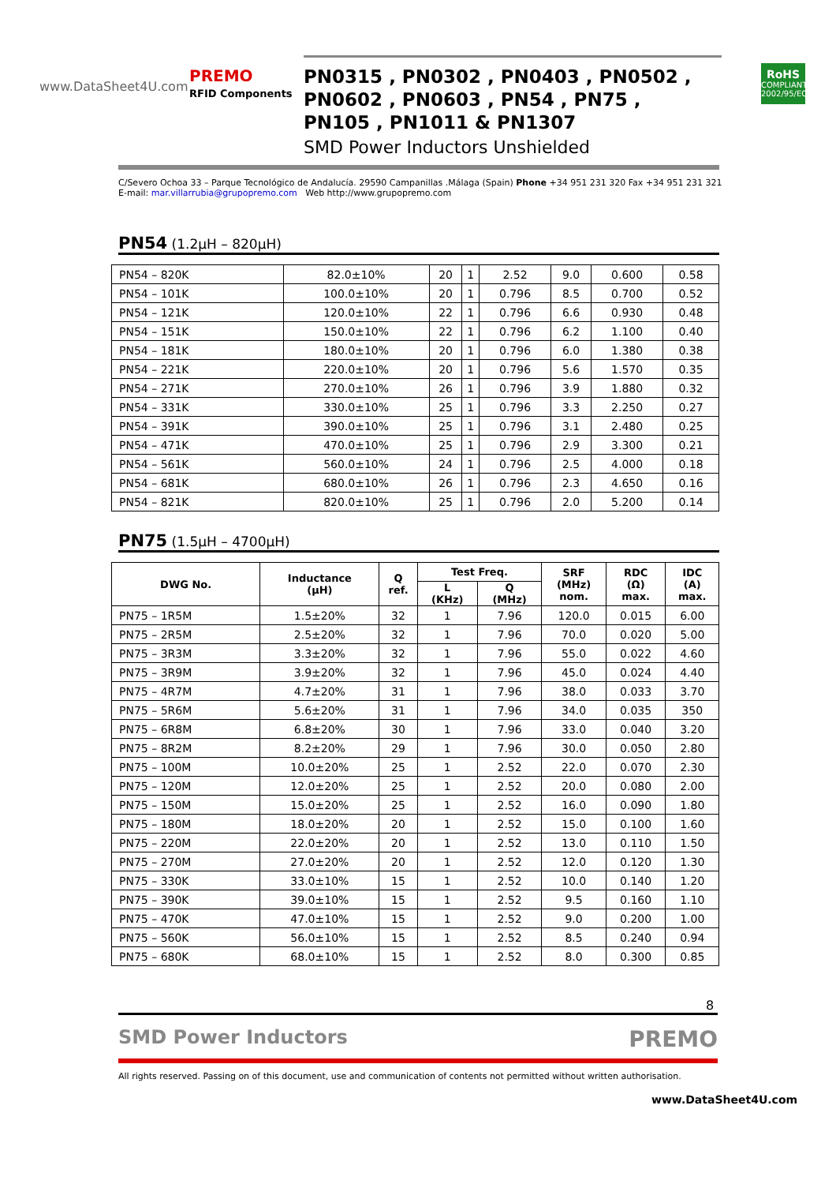www.DataSheet4U.com
PREMO
RFID Components
PN0315 , PN0302 , PN0403 , PN0502 ,
PN0602 , PN0603 , PN54 , PN75 ,
PN105 , PN1011 & PN1307
SMD Power Inductors Unshielded
RoHS
COMPLIANT
2002/95/EC
C/Severo Ochoa 33 – Parque Tecnológico de Andalucía. 29590 Campanillas .Málaga (Spain) Phone +34 951 231 320 Fax +34 951 231 321
E-mail: mar.villarrubia@grupopremo.com Web http://www.grupopremo.com
PN54 (1.2µH – 820µH)
| PN54 – 820K | 82.0±10% | 20 | 1 | 2.52 | 9.0 | 0.600 | 0.58 |
| PN54 – 101K | 100.0±10% | 20 | 1 | 0.796 | 8.5 | 0.700 | 0.52 |
| PN54 – 121K | 120.0±10% | 22 | 1 | 0.796 | 6.6 | 0.930 | 0.48 |
| PN54 – 151K | 150.0±10% | 22 | 1 | 0.796 | 6.2 | 1.100 | 0.40 |
| PN54 – 181K | 180.0±10% | 20 | 1 | 0.796 | 6.0 | 1.380 | 0.38 |
| PN54 – 221K | 220.0±10% | 20 | 1 | 0.796 | 5.6 | 1.570 | 0.35 |
| PN54 – 271K | 270.0±10% | 26 | 1 | 0.796 | 3.9 | 1.880 | 0.32 |
| PN54 – 331K | 330.0±10% | 25 | 1 | 0.796 | 3.3 | 2.250 | 0.27 |
| PN54 – 391K | 390.0±10% | 25 | 1 | 0.796 | 3.1 | 2.480 | 0.25 |
| PN54 – 471K | 470.0±10% | 25 | 1 | 0.796 | 2.9 | 3.300 | 0.21 |
| PN54 – 561K | 560.0±10% | 24 | 1 | 0.796 | 2.5 | 4.000 | 0.18 |
| PN54 – 681K | 680.0±10% | 26 | 1 | 0.796 | 2.3 | 4.650 | 0.16 |
| PN54 – 821K | 820.0±10% | 25 | 1 | 0.796 | 2.0 | 5.200 | 0.14 |
PN75 (1.5µH – 4700µH)
| DWG No. | Inductance (µH) | Q ref. | Test Freq. | | SRF (MHz) nom. | RDC (Ω) max. | IDC (A) max. |
| --- | --- | --- | --- | --- | --- | --- | --- |
| | | | L (KHz) | Q (MHz) | | | |
| PN75 – 1R5M | 1.5±20% | 32 | 1 | 7.96 | 120.0 | 0.015 | 6.00 |
| PN75 – 2R5M | 2.5±20% | 32 | 1 | 7.96 | 70.0 | 0.020 | 5.00 |
| PN75 – 3R3M | 3.3±20% | 32 | 1 | 7.96 | 55.0 | 0.022 | 4.60 |
| PN75 – 3R9M | 3.9±20% | 32 | 1 | 7.96 | 45.0 | 0.024 | 4.40 |
| PN75 – 4R7M | 4.7±20% | 31 | 1 | 7.96 | 38.0 | 0.033 | 3.70 |
| PN75 – 5R6M | 5.6±20% | 31 | 1 | 7.96 | 34.0 | 0.035 | 350 |
| PN75 – 6R8M | 6.8±20% | 30 | 1 | 7.96 | 33.0 | 0.040 | 3.20 |
| PN75 – 8R2M | 8.2±20% | 29 | 1 | 7.96 | 30.0 | 0.050 | 2.80 |
| PN75 – 100M | 10.0±20% | 25 | 1 | 2.52 | 22.0 | 0.070 | 2.30 |
| PN75 – 120M | 12.0±20% | 25 | 1 | 2.52 | 20.0 | 0.080 | 2.00 |
| PN75 – 150M | 15.0±20% | 25 | 1 | 2.52 | 16.0 | 0.090 | 1.80 |
| PN75 – 180M | 18.0±20% | 20 | 1 | 2.52 | 15.0 | 0.100 | 1.60 |
| PN75 – 220M | 22.0±20% | 20 | 1 | 2.52 | 13.0 | 0.110 | 1.50 |
| PN75 – 270M | 27.0±20% | 20 | 1 | 2.52 | 12.0 | 0.120 | 1.30 |
| PN75 – 330K | 33.0±10% | 15 | 1 | 2.52 | 10.0 | 0.140 | 1.20 |
| PN75 – 390K | 39.0±10% | 15 | 1 | 2.52 | 9.5 | 0.160 | 1.10 |
| PN75 – 470K | 47.0±10% | 15 | 1 | 2.52 | 9.0 | 0.200 | 1.00 |
| PN75 – 560K | 56.0±10% | 15 | 1 | 2.52 | 8.5 | 0.240 | 0.94 |
| PN75 – 680K | 68.0±10% | 15 | 1 | 2.52 | 8.0 | 0.300 | 0.85 |
8
SMD Power Inductors PREMO
All rights reserved. Passing on of this document, use and communication of contents not permitted without written authorisation.
www.DataSheet4U.com